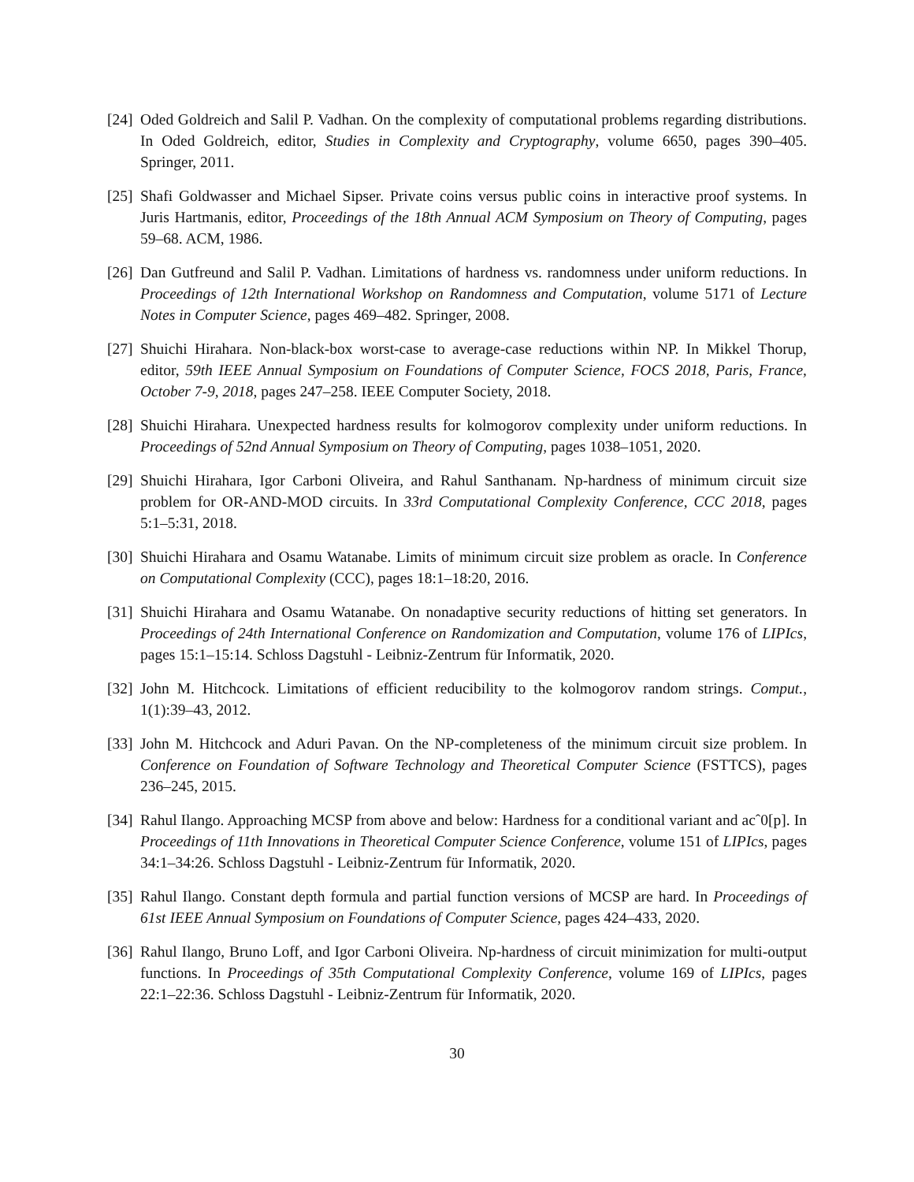[24]
Oded Goldreich and Salil P. Vadhan. On the complexity of computational problems regarding distributions. In Oded Goldreich, editor, Studies in Complexity and Cryptography, volume 6650, pages 390–405. Springer, 2011.
[25]
Shafi Goldwasser and Michael Sipser. Private coins versus public coins in interactive proof systems. In Juris Hartmanis, editor, Proceedings of the 18th Annual ACM Symposium on Theory of Computing, pages 59–68. ACM, 1986.
[26]
Dan Gutfreund and Salil P. Vadhan. Limitations of hardness vs. randomness under uniform reductions. In Proceedings of 12th International Workshop on Randomness and Computation, volume 5171 of Lecture Notes in Computer Science, pages 469–482. Springer, 2008.
[27]
Shuichi Hirahara. Non-black-box worst-case to average-case reductions within NP. In Mikkel Thorup, editor, 59th IEEE Annual Symposium on Foundations of Computer Science, FOCS 2018, Paris, France, October 7-9, 2018, pages 247–258. IEEE Computer Society, 2018.
[28]
Shuichi Hirahara. Unexpected hardness results for kolmogorov complexity under uniform reductions. In Proceedings of 52nd Annual Symposium on Theory of Computing, pages 1038–1051, 2020.
[29]
Shuichi Hirahara, Igor Carboni Oliveira, and Rahul Santhanam. Np-hardness of minimum circuit size problem for OR-AND-MOD circuits. In 33rd Computational Complexity Conference, CCC 2018, pages 5:1–5:31, 2018.
[30]
Shuichi Hirahara and Osamu Watanabe. Limits of minimum circuit size problem as oracle. In Conference on Computational Complexity (CCC), pages 18:1–18:20, 2016.
[31]
Shuichi Hirahara and Osamu Watanabe. On nonadaptive security reductions of hitting set generators. In Proceedings of 24th International Conference on Randomization and Computation, volume 176 of LIPIcs, pages 15:1–15:14. Schloss Dagstuhl - Leibniz-Zentrum für Informatik, 2020.
[32]
John M. Hitchcock. Limitations of efficient reducibility to the kolmogorov random strings. Comput., 1(1):39–43, 2012.
[33]
John M. Hitchcock and Aduri Pavan. On the NP-completeness of the minimum circuit size problem. In Conference on Foundation of Software Technology and Theoretical Computer Science (FSTTCS), pages 236–245, 2015.
[34]
Rahul Ilango. Approaching MCSP from above and below: Hardness for a conditional variant and acˆ0[p]. In Proceedings of 11th Innovations in Theoretical Computer Science Conference, volume 151 of LIPIcs, pages 34:1–34:26. Schloss Dagstuhl - Leibniz-Zentrum für Informatik, 2020.
[35]
Rahul Ilango. Constant depth formula and partial function versions of MCSP are hard. In Proceedings of 61st IEEE Annual Symposium on Foundations of Computer Science, pages 424–433, 2020.
[36]
Rahul Ilango, Bruno Loff, and Igor Carboni Oliveira. Np-hardness of circuit minimization for multi-output functions. In Proceedings of 35th Computational Complexity Conference, volume 169 of LIPIcs, pages 22:1–22:36. Schloss Dagstuhl - Leibniz-Zentrum für Informatik, 2020.
30